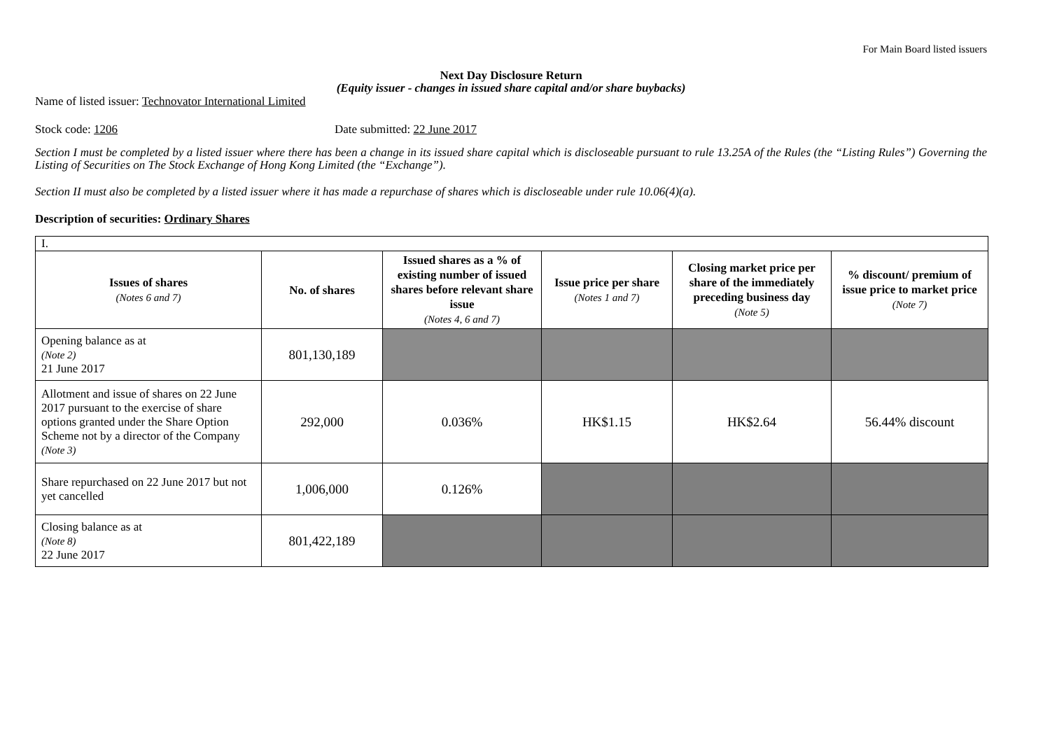For Main Board listed issuers
Next Day Disclosure Return
(Equity issuer - changes in issued share capital and/or share buybacks)
Name of listed issuer: Technovator International Limited
Stock code: 1206 Date submitted: 22 June 2017
Section I must be completed by a listed issuer where there has been a change in its issued share capital which is discloseable pursuant to rule 13.25A of the Rules (the “Listing Rules”) Governing the Listing of Securities on The Stock Exchange of Hong Kong Limited (the “Exchange”).
Section II must also be completed by a listed issuer where it has made a repurchase of shares which is discloseable under rule 10.06(4)(a).
Description of securities: Ordinary Shares
| I. | | | | | |
| Issues of shares (Notes 6 and 7) | No. of shares | Issued shares as a % of existing number of issued shares before relevant share issue (Notes 4, 6 and 7) | Issue price per share (Notes 1 and 7) | Closing market price per share of the immediately preceding business day (Note 5) | % discount/ premium of issue price to market price (Note 7) |
| Opening balance as at (Note 2) 21 June 2017 | 801,130,189 | | | | |
| Allotment and issue of shares on 22 June 2017 pursuant to the exercise of share options granted under the Share Option Scheme not by a director of the Company (Note 3) | 292,000 | 0.036% | HK$1.15 | HK$2.64 | 56.44% discount |
| Share repurchased on 22 June 2017 but not yet cancelled | 1,006,000 | 0.126% | | | |
| Closing balance as at (Note 8) 22 June 2017 | 801,422,189 | | | | |